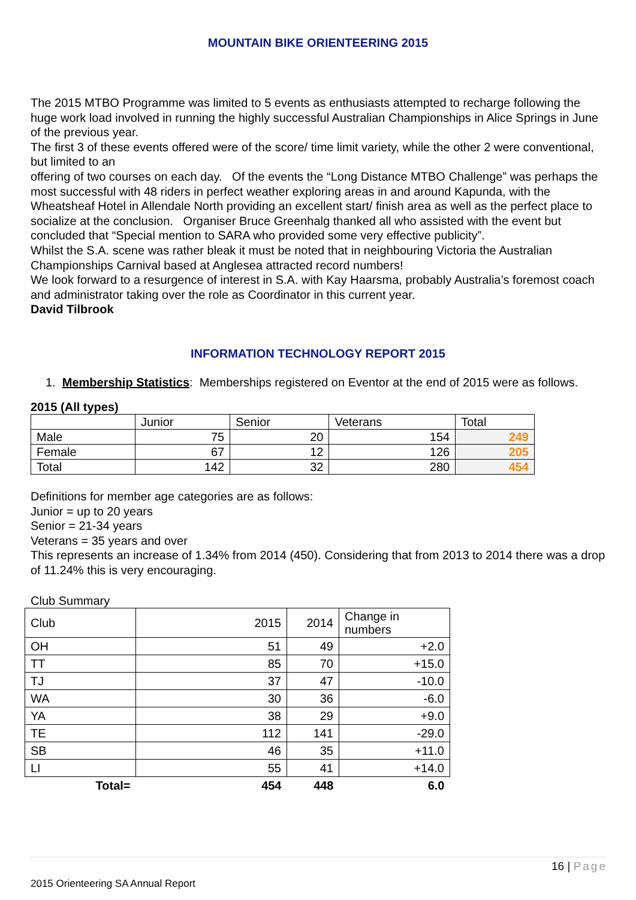MOUNTAIN BIKE ORIENTEERING 2015
The 2015 MTBO Programme was limited to 5 events as enthusiasts attempted to recharge following the huge work load involved in running the highly successful Australian Championships in Alice Springs in June of the previous year.
The first 3 of these events offered were of the score/ time limit variety, while the other 2 were conventional, but limited to an
offering of two courses on each day. Of the events the “Long Distance MTBO Challenge” was perhaps the most successful with 48 riders in perfect weather exploring areas in and around Kapunda, with the Wheatsheaf Hotel in Allendale North providing an excellent start/ finish area as well as the perfect place to socialize at the conclusion. Organiser Bruce Greenhalg thanked all who assisted with the event but concluded that “Special mention to SARA who provided some very effective publicity”.
Whilst the S.A. scene was rather bleak it must be noted that in neighbouring Victoria the Australian Championships Carnival based at Anglesea attracted record numbers!
We look forward to a resurgence of interest in S.A. with Kay Haarsma, probably Australia’s foremost coach and administrator taking over the role as Coordinator in this current year.
David Tilbrook
INFORMATION TECHNOLOGY REPORT 2015
1. Membership Statistics: Memberships registered on Eventor at the end of 2015 were as follows.
2015 (All types)
| | Junior | Senior | Veterans | Total |
| Male | 75 | 20 | 154 | 249 |
| Female | 67 | 12 | 126 | 205 |
| Total | 142 | 32 | 280 | 454 |
Definitions for member age categories are as follows:
Junior = up to 20 years
Senior = 21-34 years
Veterans = 35 years and over
This represents an increase of 1.34% from 2014 (450). Considering that from 2013 to 2014 there was a drop of 11.24% this is very encouraging.
Club Summary
| Club | 2015 | 2014 | Change in numbers |
| OH | 51 | 49 | +2.0 |
| TT | 85 | 70 | +15.0 |
| TJ | 37 | 47 | -10.0 |
| WA | 30 | 36 | -6.0 |
| YA | 38 | 29 | +9.0 |
| TE | 112 | 141 | -29.0 |
| SB | 46 | 35 | +11.0 |
| LI | 55 | 41 | +14.0 |
| Total= | 454 | 448 | 6.0 |
16 | Page
2015 Orienteering SA Annual Report